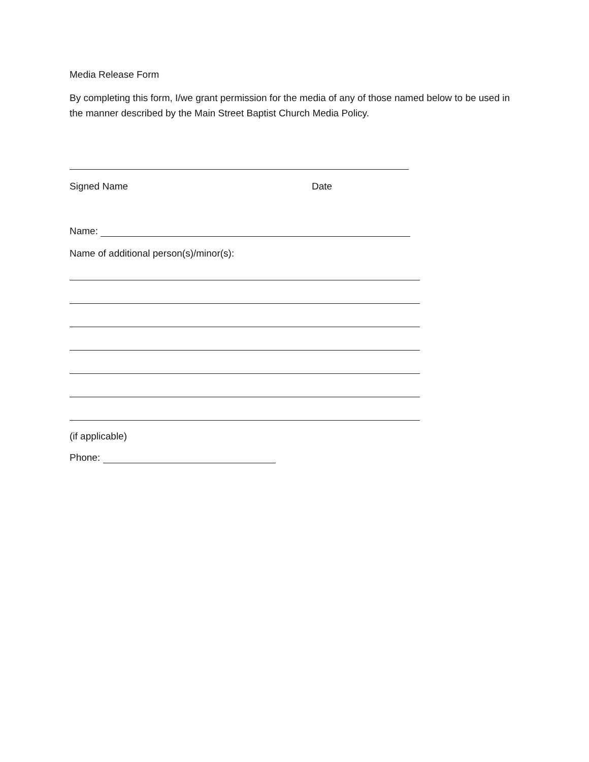Media Release Form
By completing this form, I/we grant permission for the media of any of those named below to be used in the manner described by the Main Street Baptist Church Media Policy.
Signed Name Date
Name:
Name of additional person(s)/minor(s):
(if applicable)
Phone: